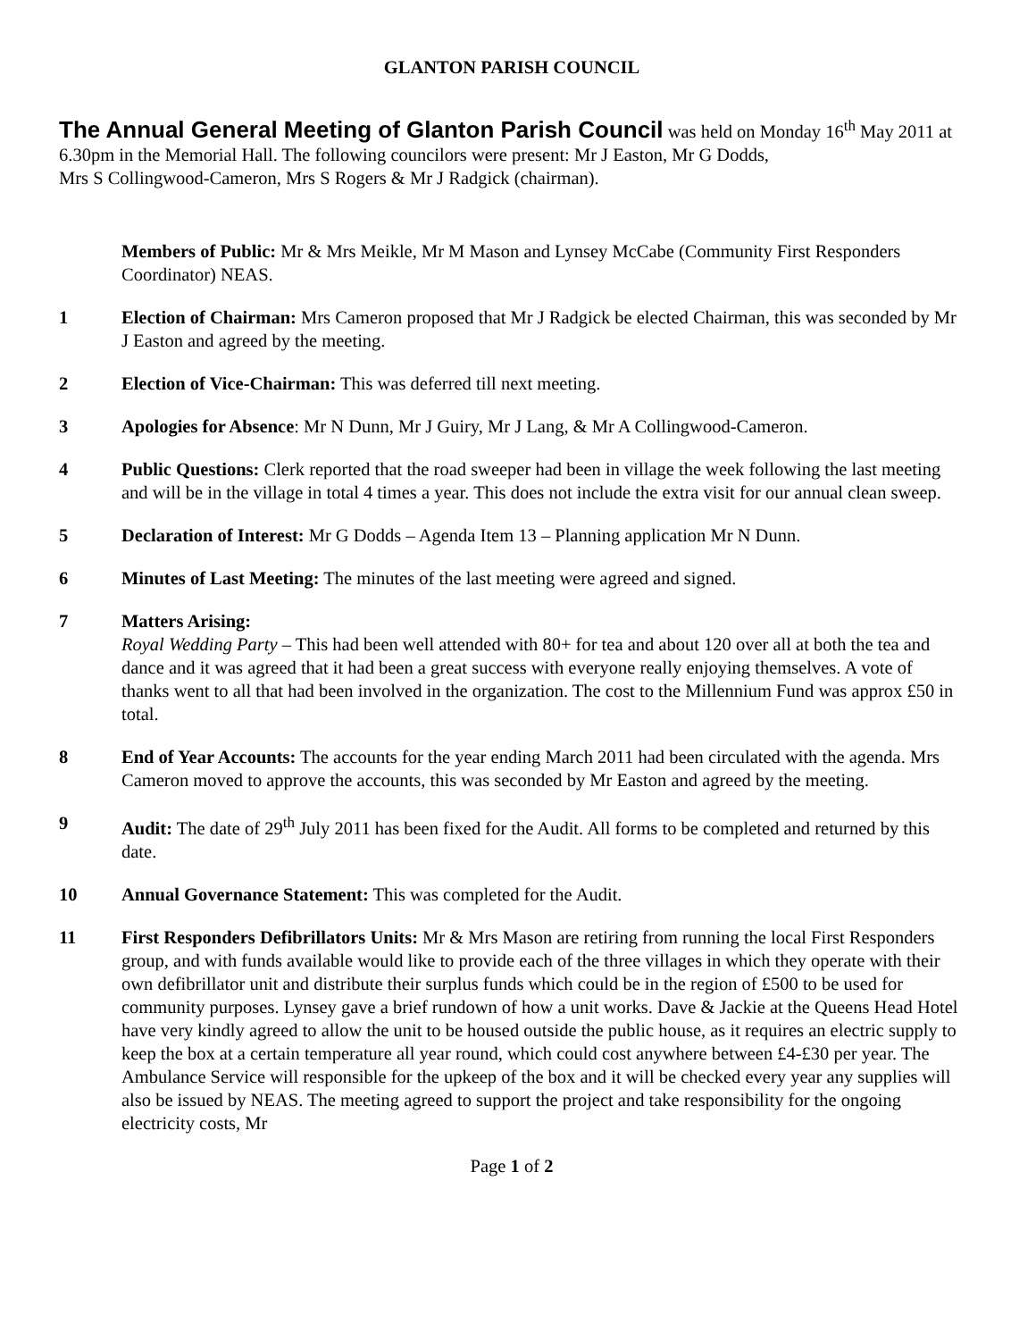GLANTON PARISH COUNCIL
The Annual General Meeting of Glanton Parish Council was held on Monday 16<sup>th</sup> May 2011 at 6.30pm in the Memorial Hall. The following councilors were present: Mr J Easton, Mr G Dodds,
Mrs S Collingwood-Cameron, Mrs S Rogers & Mr J Radgick (chairman).
Members of Public: Mr & Mrs Meikle, Mr M Mason and Lynsey McCabe (Community First Responders Coordinator) NEAS.
1 Election of Chairman: Mrs Cameron proposed that Mr J Radgick be elected Chairman, this was seconded by Mr J Easton and agreed by the meeting.
2 Election of Vice-Chairman: This was deferred till next meeting.
3 Apologies for Absence: Mr N Dunn, Mr J Guiry, Mr J Lang, & Mr A Collingwood-Cameron.
4 Public Questions: Clerk reported that the road sweeper had been in village the week following the last meeting and will be in the village in total 4 times a year. This does not include the extra visit for our annual clean sweep.
5 Declaration of Interest: Mr G Dodds – Agenda Item 13 – Planning application Mr N Dunn.
6 Minutes of Last Meeting: The minutes of the last meeting were agreed and signed.
7 Matters Arising:
Royal Wedding Party – This had been well attended with 80+ for tea and about 120 over all at both the tea and dance and it was agreed that it had been a great success with everyone really enjoying themselves. A vote of thanks went to all that had been involved in the organization. The cost to the Millennium Fund was approx £50 in total.
8 End of Year Accounts: The accounts for the year ending March 2011 had been circulated with the agenda. Mrs Cameron moved to approve the accounts, this was seconded by Mr Easton and agreed by the meeting.
9 Audit: The date of 29<sup>th</sup> July 2011 has been fixed for the Audit. All forms to be completed and returned by this date.
10 Annual Governance Statement: This was completed for the Audit.
11 First Responders Defibrillators Units: Mr & Mrs Mason are retiring from running the local First Responders group, and with funds available would like to provide each of the three villages in which they operate with their own defibrillator unit and distribute their surplus funds which could be in the region of £500 to be used for community purposes. Lynsey gave a brief rundown of how a unit works. Dave & Jackie at the Queens Head Hotel have very kindly agreed to allow the unit to be housed outside the public house, as it requires an electric supply to keep the box at a certain temperature all year round, which could cost anywhere between £4-£30 per year. The Ambulance Service will responsible for the upkeep of the box and it will be checked every year any supplies will also be issued by NEAS. The meeting agreed to support the project and take responsibility for the ongoing electricity costs, Mr
Page 1 of 2